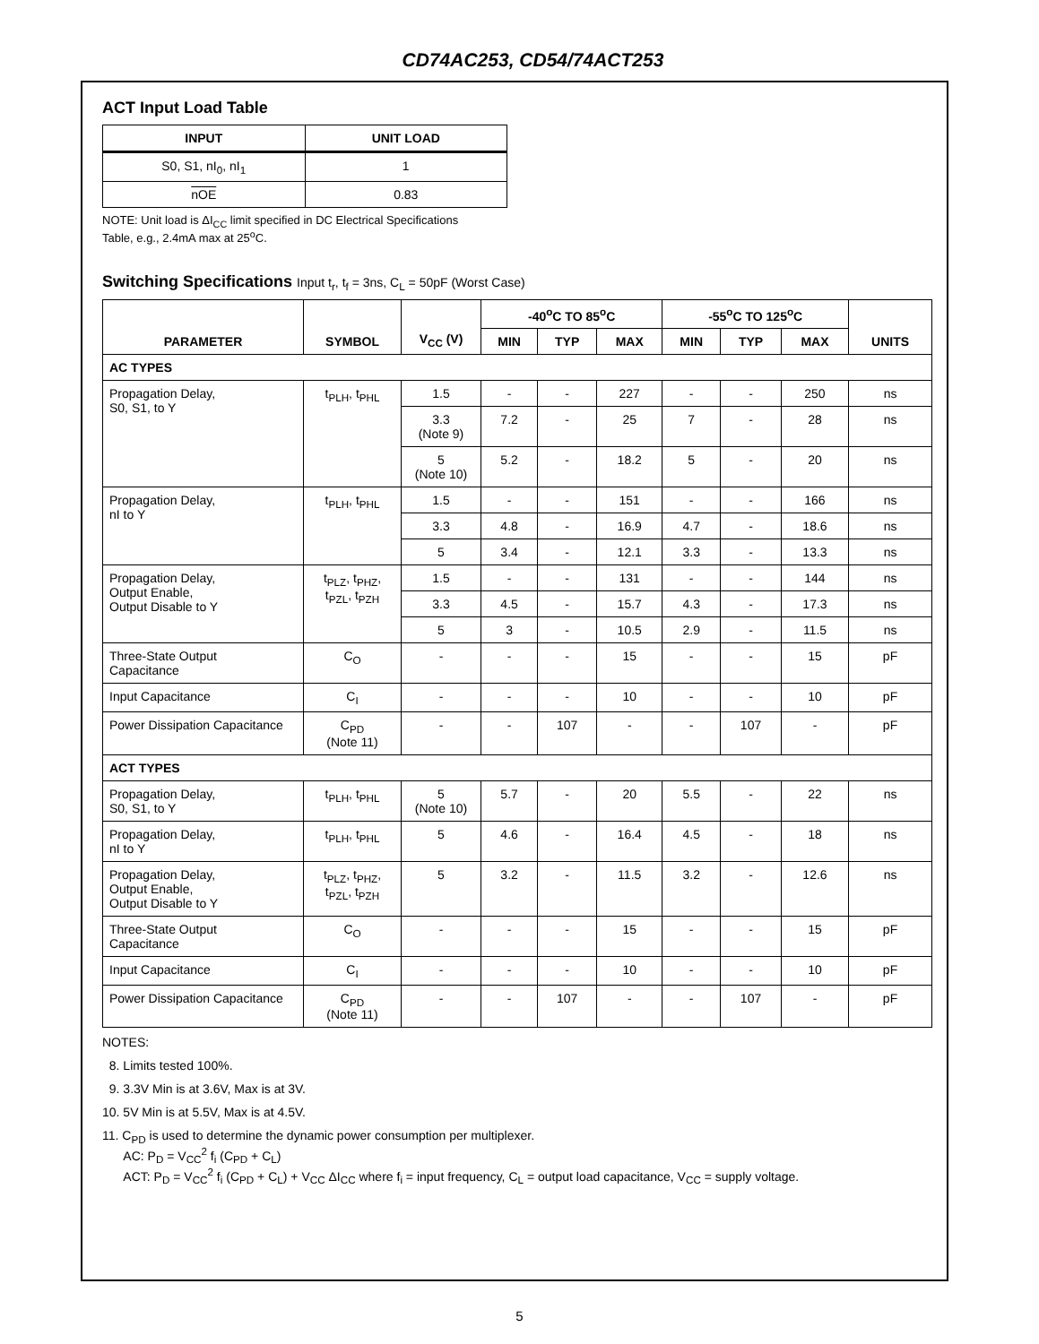CD74AC253, CD54/74ACT253
ACT Input Load Table
| INPUT | UNIT LOAD |
| --- | --- |
| S0, S1, nI<sub>0</sub>, nI<sub>1</sub> | 1 |
| nOE | 0.83 |
NOTE: Unit load is ΔI<sub>CC</sub> limit specified in DC Electrical Specifications
Table, e.g., 2.4mA max at 25<sup>o</sup>C.
Switching Specifications Input t<sub>r</sub>, t<sub>f</sub> = 3ns, C<sub>L</sub> = 50pF (Worst Case)
| PARAMETER | SYMBOL | V<sub>CC</sub> (V) | -40<sup>o</sup>C TO 85<sup>o</sup>C | | | -55<sup>o</sup>C TO 125<sup>o</sup>C | | | UNITS |
| --- | --- | --- | --- | --- | --- | --- | --- | --- | --- |
| | | | MIN | TYP | MAX | MIN | TYP | MAX | |
| AC TYPES | | | | | | | | | |
| Propagation Delay, S0, S1, to Y | t<sub>PLH</sub>, t<sub>PHL</sub> | 1.5 | - | - | 227 | - | - | 250 | ns |
| | | 3.3 (Note 9) | 7.2 | - | 25 | 7 | - | 28 | ns |
| | | 5 (Note 10) | 5.2 | - | 18.2 | 5 | - | 20 | ns |
| Propagation Delay, nI to Y | t<sub>PLH</sub>, t<sub>PHL</sub> | 1.5 | - | - | 151 | - | - | 166 | ns |
| | | 3.3 | 4.8 | - | 16.9 | 4.7 | - | 18.6 | ns |
| | | 5 | 3.4 | - | 12.1 | 3.3 | - | 13.3 | ns |
| Propagation Delay, Output Enable, Output Disable to Y | t<sub>PLZ</sub>, t<sub>PHZ</sub>, t<sub>PZL</sub>, t<sub>PZH</sub> | 1.5 | - | - | 131 | - | - | 144 | ns |
| | | 3.3 | 4.5 | - | 15.7 | 4.3 | - | 17.3 | ns |
| | | 5 | 3 | - | 10.5 | 2.9 | - | 11.5 | ns |
| Three-State Output Capacitance | C<sub>O</sub> | - | - | - | 15 | - | - | 15 | pF |
| Input Capacitance | C<sub>I</sub> | - | - | - | 10 | - | - | 10 | pF |
| Power Dissipation Capacitance | C<sub>PD</sub> (Note 11) | - | - | 107 | - | - | 107 | - | pF |
| ACT TYPES | | | | | | | | | |
| Propagation Delay, S0, S1, to Y | t<sub>PLH</sub>, t<sub>PHL</sub> | 5 (Note 10) | 5.7 | - | 20 | 5.5 | - | 22 | ns |
| Propagation Delay, nI to Y | t<sub>PLH</sub>, t<sub>PHL</sub> | 5 | 4.6 | - | 16.4 | 4.5 | - | 18 | ns |
| Propagation Delay, Output Enable, Output Disable to Y | t<sub>PLZ</sub>, t<sub>PHZ</sub>, t<sub>PZL</sub>, t<sub>PZH</sub> | 5 | 3.2 | - | 11.5 | 3.2 | - | 12.6 | ns |
| Three-State Output Capacitance | C<sub>O</sub> | - | - | - | 15 | - | - | 15 | pF |
| Input Capacitance | C<sub>I</sub> | - | - | - | 10 | - | - | 10 | pF |
| Power Dissipation Capacitance | C<sub>PD</sub> (Note 11) | - | - | 107 | - | - | 107 | - | pF |
NOTES:
8. Limits tested 100%.
9. 3.3V Min is at 3.6V, Max is at 3V.
10. 5V Min is at 5.5V, Max is at 4.5V.
11. C<sub>PD</sub> is used to determine the dynamic power consumption per multiplexer.
AC: P<sub>D</sub> = V<sub>CC</sub><sup>2</sup> f<sub>i</sub> (C<sub>PD</sub> + C<sub>L</sub>)
ACT: P<sub>D</sub> = V<sub>CC</sub><sup>2</sup> f<sub>i</sub> (C<sub>PD</sub> + C<sub>L</sub>) + V<sub>CC</sub> ΔI<sub>CC</sub> where f<sub>i</sub> = input frequency, C<sub>L</sub> = output load capacitance, V<sub>CC</sub> = supply voltage.
5